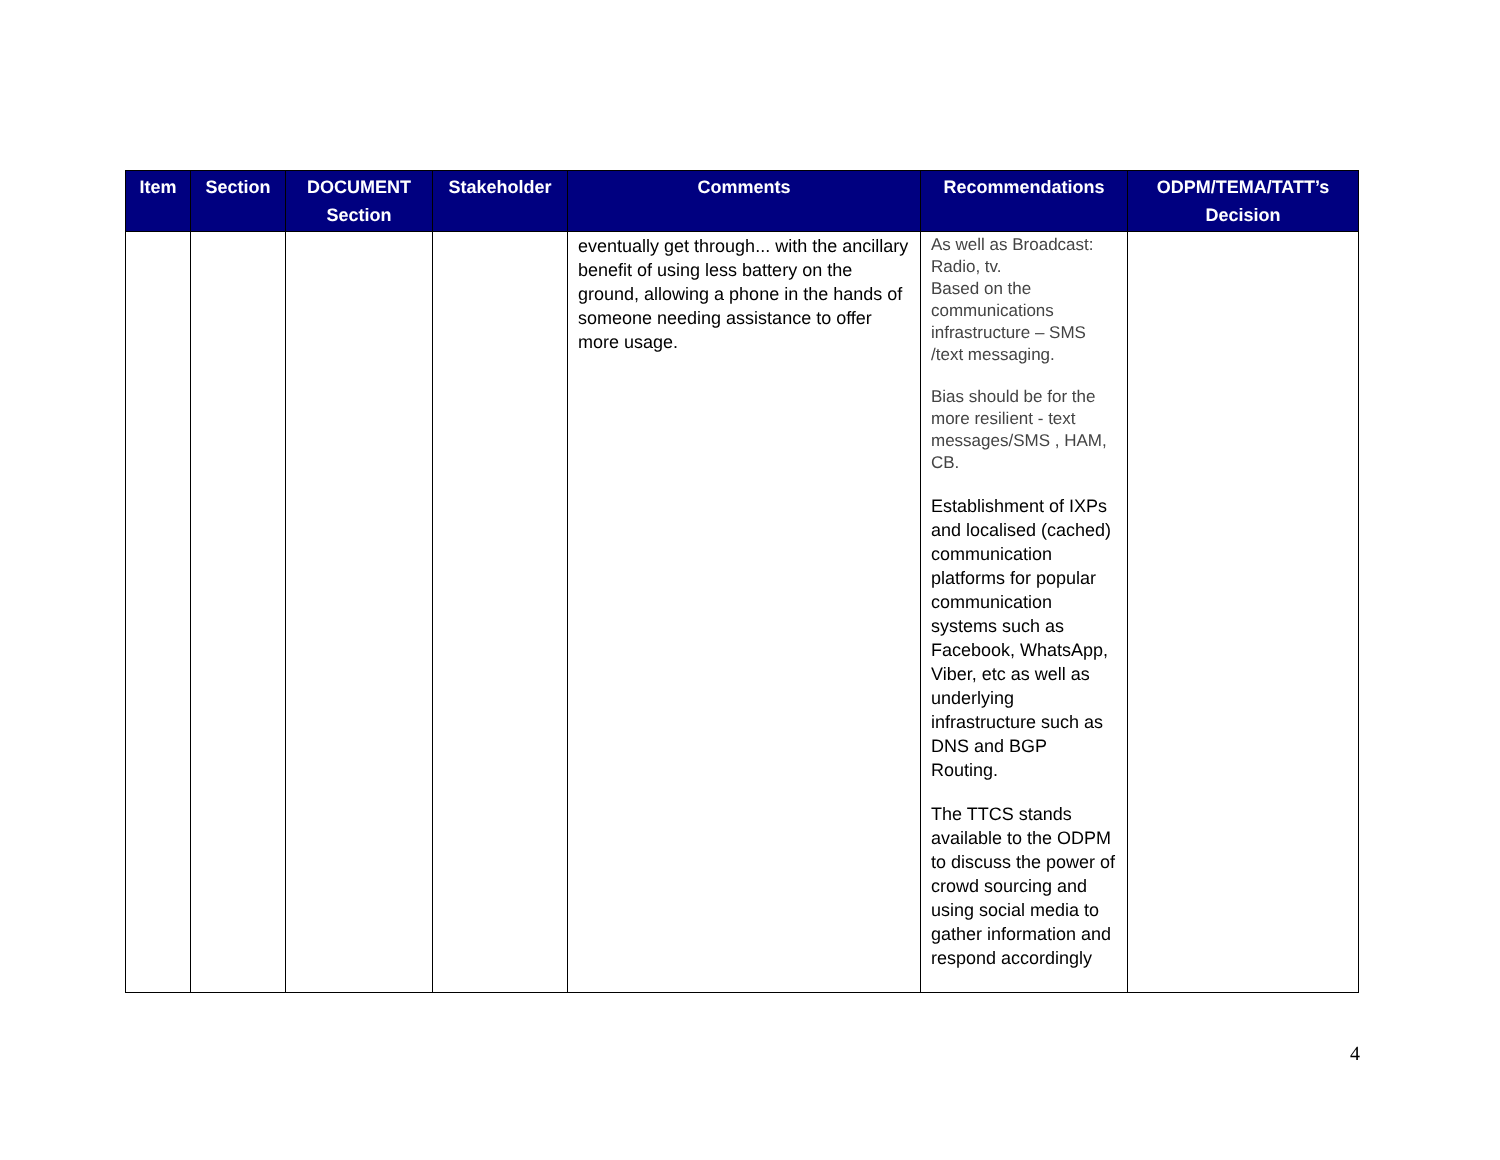| Item | Section | DOCUMENT Section | Stakeholder | Comments | Recommendations | ODPM/TEMA/TATT’s Decision |
| --- | --- | --- | --- | --- | --- | --- |
| | | | | eventually get through... with the ancillary benefit of using less battery on the ground, allowing a phone in the hands of someone needing assistance to offer more usage. | As well as Broadcast: Radio, tv. Based on the communications infrastructure – SMS /text messaging. Bias should be for the more resilient - text messages/SMS , HAM, CB. Establishment of IXPs and localised (cached) communication platforms for popular communication systems such as Facebook, WhatsApp, Viber, etc as well as underlying infrastructure such as DNS and BGP Routing. The TTCS stands available to the ODPM to discuss the power of crowd sourcing and using social media to gather information and respond accordingly | |
4